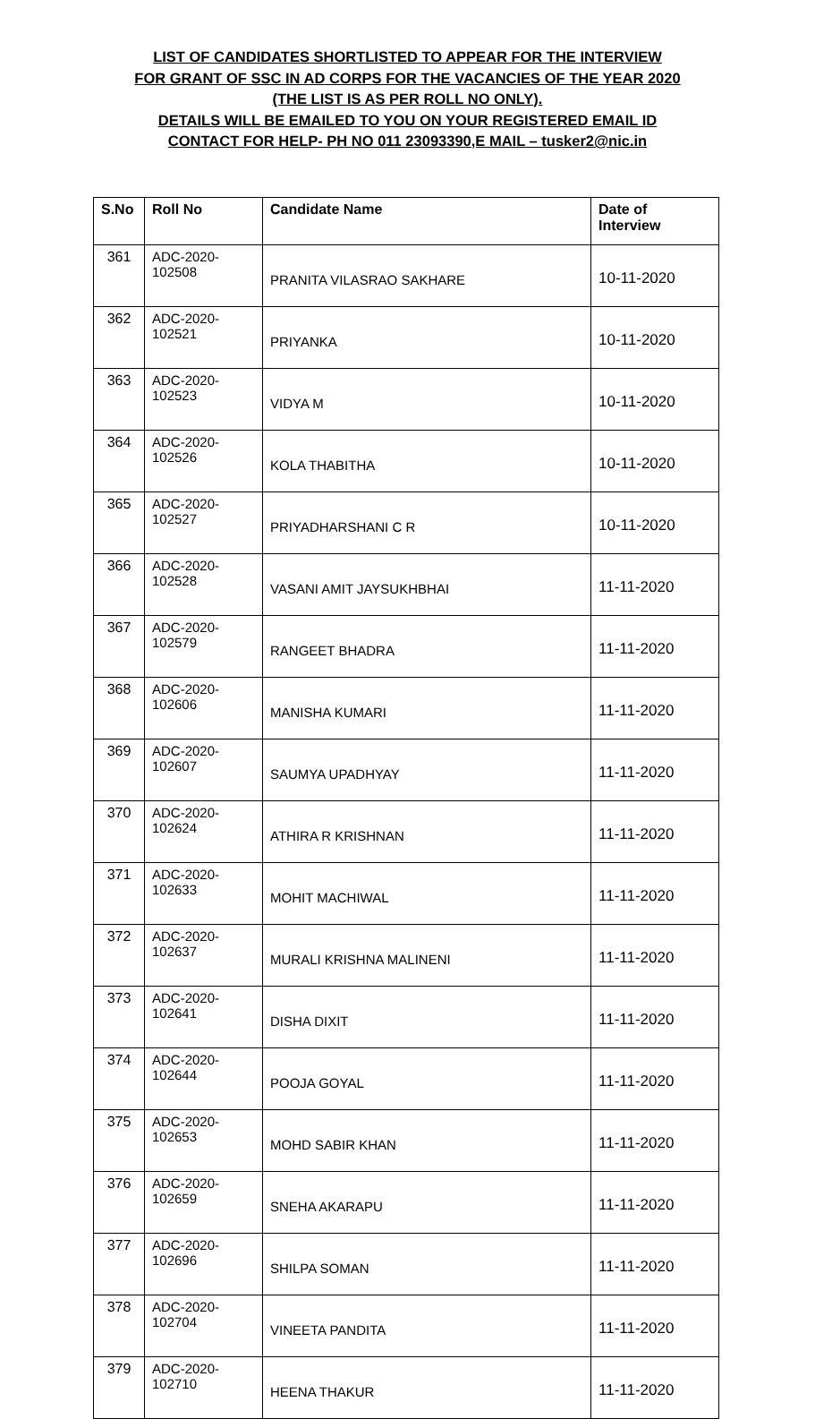LIST OF CANDIDATES SHORTLISTED TO APPEAR FOR THE INTERVIEW
FOR GRANT OF SSC IN AD CORPS FOR THE VACANCIES OF THE YEAR 2020
(THE LIST IS AS PER ROLL NO ONLY).
DETAILS WILL BE EMAILED TO YOU ON YOUR REGISTERED EMAIL ID
CONTACT FOR HELP- PH NO 011 23093390,E MAIL – tusker2@nic.in
| S.No | Roll No | Candidate Name | Date of Interview |
| --- | --- | --- | --- |
| 361 | ADC-2020- 102508 | PRANITA VILASRAO SAKHARE | 10-11-2020 |
| 362 | ADC-2020- 102521 | PRIYANKA | 10-11-2020 |
| 363 | ADC-2020- 102523 | VIDYA M | 10-11-2020 |
| 364 | ADC-2020- 102526 | KOLA THABITHA | 10-11-2020 |
| 365 | ADC-2020- 102527 | PRIYADHARSHANI C R | 10-11-2020 |
| 366 | ADC-2020- 102528 | VASANI AMIT JAYSUKHBHAI | 11-11-2020 |
| 367 | ADC-2020- 102579 | RANGEET BHADRA | 11-11-2020 |
| 368 | ADC-2020- 102606 | MANISHA KUMARI | 11-11-2020 |
| 369 | ADC-2020- 102607 | SAUMYA UPADHYAY | 11-11-2020 |
| 370 | ADC-2020- 102624 | ATHIRA R KRISHNAN | 11-11-2020 |
| 371 | ADC-2020- 102633 | MOHIT MACHIWAL | 11-11-2020 |
| 372 | ADC-2020- 102637 | MURALI KRISHNA MALINENI | 11-11-2020 |
| 373 | ADC-2020- 102641 | DISHA DIXIT | 11-11-2020 |
| 374 | ADC-2020- 102644 | POOJA GOYAL | 11-11-2020 |
| 375 | ADC-2020- 102653 | MOHD SABIR KHAN | 11-11-2020 |
| 376 | ADC-2020- 102659 | SNEHA AKARAPU | 11-11-2020 |
| 377 | ADC-2020- 102696 | SHILPA SOMAN | 11-11-2020 |
| 378 | ADC-2020- 102704 | VINEETA PANDITA | 11-11-2020 |
| 379 | ADC-2020- 102710 | HEENA THAKUR | 11-11-2020 |